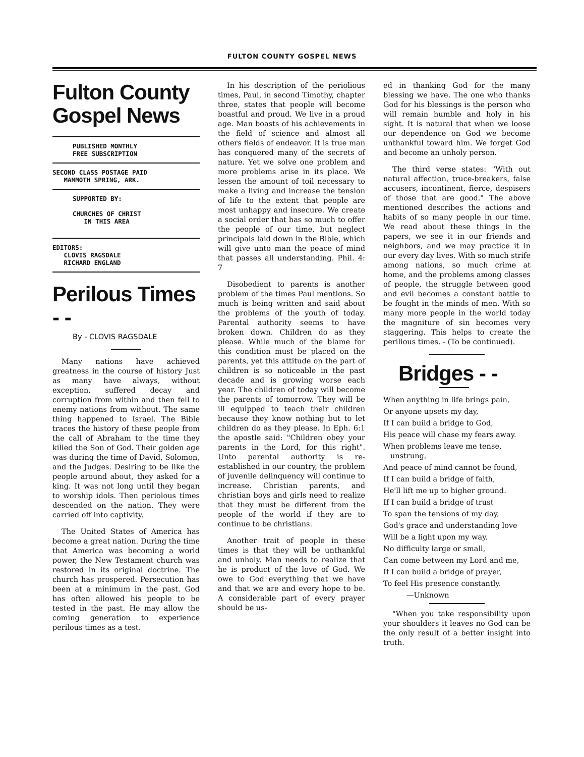FULTON COUNTY GOSPEL NEWS
Fulton County
Gospel News
PUBLISHED MONTHLY
FREE SUBSCRIPTION
SECOND CLASS POSTAGE PAID
MAMMOTH SPRING, ARK.
SUPPORTED BY:
CHURCHES OF CHRIST
IN THIS AREA
EDITORS:
CLOVIS RAGSDALE
RICHARD ENGLAND
Perilous Times - -
By - CLOVIS RAGSDALE
Many nations have achieved greatness in the course of history Just as many have always, without exception, suffered decay and corruption from within and then fell to enemy nations from without. The same thing happened to Israel. The Bible traces the history of these people from the call of Abraham to the time they killed the Son of God. Their golden age was during the time of David, Solomon, and the Judges. Desiring to be like the people around about, they asked for a king. It was not long until they began to worship idols. Then periolous times descended on the nation. They were carried off into captivity.
The United States of America has become a great nation. During the time that America was becoming a world power, the New Testament church was restored in its original doctrine. The church has prospered. Persecution has been at a minimum in the past. God has often allowed his people to be tested in the past. He may allow the coming generation to experience perilous times as a test.
In his description of the periolious times, Paul, in second Timothy, chapter three, states that people will become boastful and proud. We live in a proud age. Man boasts of his achievements in the field of science and almost all others fields of endeavor. It is true man has conquered many of the secrets of nature. Yet we solve one problem and more problems arise in its place. We lessen the amount of toil necessary to make a living and increase the tension of life to the extent that people are most unhappy and insecure. We create a social order that has so much to offer the people of our time, but neglect principals laid down in the Bible, which will give unto man the peace of mind that passes all understanding. Phil. 4: 7
Disobedient to parents is another problem of the times Paul mentions. So much is being written and said about the problems of the youth of today. Parental authority seems to have broken down. Children do as they please. While much of the blame for this condition must be placed on the parents, yet this attitude on the part of children is so noticeable in the past decade and is growing worse each year. The children of today will become the parents of tomorrow. They will be ill equipped to teach their children because they know nothing but to let children do as they please. In Eph. 6:1 the apostle said: "Children obey your parents in the Lord, for this right". Unto parental authority is re-established in our country, the problem of juvenile delinquency will continue to increase. Christian parents, and christian boys and girls need to realize that they must be different from the people of the world if they are to continue to be christians.
Another trait of people in these times is that they will be unthankful and unholy. Man needs to realize that he is product of the love of God. We owe to God everything that we have and that we are and every hope to be. A considerable part of every prayer should be us-
ed in thanking God for the many blessing we have. The one who thanks God for his blessings is the person who will remain humble and holy in his sight. It is natural that when we loose our dependence on God we become unthankful toward him. We forget God and become an unholy person.
The third verse states: "With out natural affection, truce-breakers, false accusers, incontinent, fierce, despisers of those that are good." The above mentioned describes the actions and habits of so many people in our time. We read about these things in the papers, we see it in our friends and neighbors, and we may practice it in our every day lives. With so much strife among nations, so much crime at home, and the problems among classes of people, the struggle between good and evil becomes a constant battle to be fought in the minds of men. With so many more people in the world today the magniture of sin becomes very staggering. This helps to create the perilious times. - (To be continued).
Bridges - -
When anything in life brings pain,
Or anyone upsets my day,
If I can build a bridge to God,
His peace will chase my fears away.
When problems leave me tense, unstrung,
And peace of mind cannot be found,
If I can build a bridge of faith,
He'll lift me up to higher ground.
If I can build a bridge of trust
To span the tensions of my day,
God's grace and understanding love
Will be a light upon my way.
No difficulty large or small,
Can come between my Lord and me,
If I can build a bridge of prayer,
To feel His presence constantly.
—Unknown
"When you take responsibility upon your shoulders it leaves no God can be the only result of a better insight into truth.